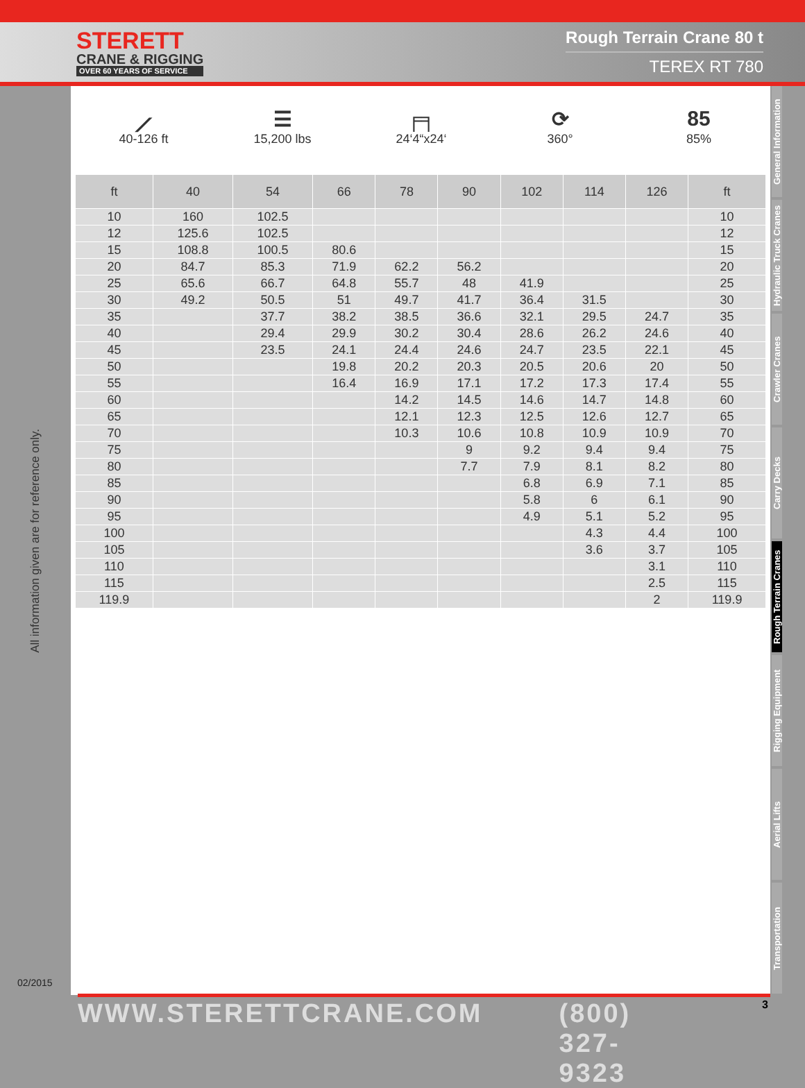STERETT
CRANE & RIGGING
OVER 60 YEARS OF SERVICE
Rough Terrain Crane 80 t
TEREX RT 780
All information given are for reference only.
02/2015
⟋
40-126 ft
☰
15,200 lbs
╒╕
24‘4“x24‘
⟳
360°
85
85%
| ft | 40 | 54 | 66 | 78 | 90 | 102 | 114 | 126 | ft |
| --- | --- | --- | --- | --- | --- | --- | --- | --- | --- |
| 10 | 160 | 102.5 | | | | | | | 10 |
| 12 | 125.6 | 102.5 | | | | | | | 12 |
| 15 | 108.8 | 100.5 | 80.6 | | | | | | 15 |
| 20 | 84.7 | 85.3 | 71.9 | 62.2 | 56.2 | | | | 20 |
| 25 | 65.6 | 66.7 | 64.8 | 55.7 | 48 | 41.9 | | | 25 |
| 30 | 49.2 | 50.5 | 51 | 49.7 | 41.7 | 36.4 | 31.5 | | 30 |
| 35 | | 37.7 | 38.2 | 38.5 | 36.6 | 32.1 | 29.5 | 24.7 | 35 |
| 40 | | 29.4 | 29.9 | 30.2 | 30.4 | 28.6 | 26.2 | 24.6 | 40 |
| 45 | | 23.5 | 24.1 | 24.4 | 24.6 | 24.7 | 23.5 | 22.1 | 45 |
| 50 | | | 19.8 | 20.2 | 20.3 | 20.5 | 20.6 | 20 | 50 |
| 55 | | | 16.4 | 16.9 | 17.1 | 17.2 | 17.3 | 17.4 | 55 |
| 60 | | | | 14.2 | 14.5 | 14.6 | 14.7 | 14.8 | 60 |
| 65 | | | | 12.1 | 12.3 | 12.5 | 12.6 | 12.7 | 65 |
| 70 | | | | 10.3 | 10.6 | 10.8 | 10.9 | 10.9 | 70 |
| 75 | | | | | 9 | 9.2 | 9.4 | 9.4 | 75 |
| 80 | | | | | 7.7 | 7.9 | 8.1 | 8.2 | 80 |
| 85 | | | | | | 6.8 | 6.9 | 7.1 | 85 |
| 90 | | | | | | 5.8 | 6 | 6.1 | 90 |
| 95 | | | | | | 4.9 | 5.1 | 5.2 | 95 |
| 100 | | | | | | | 4.3 | 4.4 | 100 |
| 105 | | | | | | | 3.6 | 3.7 | 105 |
| 110 | | | | | | | | 3.1 | 110 |
| 115 | | | | | | | | 2.5 | 115 |
| 119.9 | | | | | | | | 2 | 119.9 |
General Information
Hydraulic Truck Cranes
Crawler Cranes
Carry Decks
Rough Terrain Cranes
Rigging Equipment
Aerial Lifts
Transportation
WWW.STERETTCRANE.COM (800) 327-9323 3